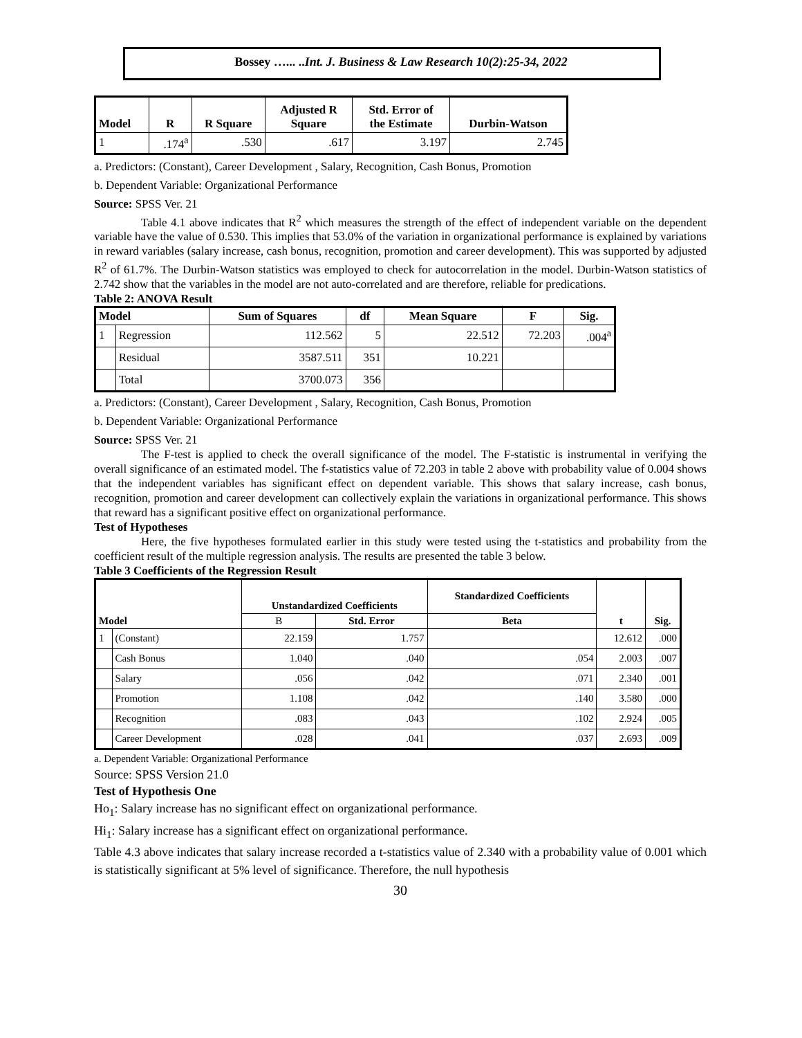Bossey …... ..Int. J. Business & Law Research 10(2):25-34, 2022
| Model | R | R Square | Adjusted R Square | Std. Error of the Estimate | Durbin-Watson |
| --- | --- | --- | --- | --- | --- |
| 1 | .174<sup>a</sup> | .530 | .617 | 3.197 | 2.745 |
a. Predictors: (Constant), Career Development , Salary, Recognition, Cash Bonus, Promotion
b. Dependent Variable: Organizational Performance
Source: SPSS Ver. 21
Table 4.1 above indicates that R<sup>2</sup> which measures the strength of the effect of independent variable on the dependent variable have the value of 0.530. This implies that 53.0% of the variation in organizational performance is explained by variations in reward variables (salary increase, cash bonus, recognition, promotion and career development). This was supported by adjusted R<sup>2</sup> of 61.7%. The Durbin-Watson statistics was employed to check for autocorrelation in the model. Durbin-Watson statistics of 2.742 show that the variables in the model are not auto-correlated and are therefore, reliable for predications.
Table 2: ANOVA Result
| Model | | Sum of Squares | df | Mean Square | F | Sig. |
| --- | --- | --- | --- | --- | --- | --- |
| 1 | Regression | 112.562 | 5 | 22.512 | 72.203 | .004<sup>a</sup> |
| | Residual | 3587.511 | 351 | 10.221 | | |
| | Total | 3700.073 | 356 | | | |
a. Predictors: (Constant), Career Development , Salary, Recognition, Cash Bonus, Promotion
b. Dependent Variable: Organizational Performance
Source: SPSS Ver. 21
The F-test is applied to check the overall significance of the model. The F-statistic is instrumental in verifying the overall significance of an estimated model. The f-statistics value of 72.203 in table 2 above with probability value of 0.004 shows that the independent variables has significant effect on dependent variable. This shows that salary increase, cash bonus, recognition, promotion and career development can collectively explain the variations in organizational performance. This shows that reward has a significant positive effect on organizational performance.
Test of Hypotheses
Here, the five hypotheses formulated earlier in this study were tested using the t-statistics and probability from the coefficient result of the multiple regression analysis. The results are presented the table 3 below.
Table 3 Coefficients of the Regression Result
| Model | | Unstandardized Coefficients | | Standardized Coefficients | t | Sig. |
| --- | --- | --- | --- | --- | --- | --- |
| | | B | Std. Error | Beta | | |
| 1 | (Constant) | 22.159 | 1.757 | | 12.612 | .000 |
| | Cash Bonus | 1.040 | .040 | .054 | 2.003 | .007 |
| | Salary | .056 | .042 | .071 | 2.340 | .001 |
| | Promotion | 1.108 | .042 | .140 | 3.580 | .000 |
| | Recognition | .083 | .043 | .102 | 2.924 | .005 |
| | Career Development | .028 | .041 | .037 | 2.693 | .009 |
a. Dependent Variable: Organizational Performance
Source: SPSS Version 21.0
Test of Hypothesis One
Ho<sub>1</sub>: Salary increase has no significant effect on organizational performance.
Hi<sub>1</sub>: Salary increase has a significant effect on organizational performance.
Table 4.3 above indicates that salary increase recorded a t-statistics value of 2.340 with a probability value of 0.001 which is statistically significant at 5% level of significance. Therefore, the null hypothesis
30